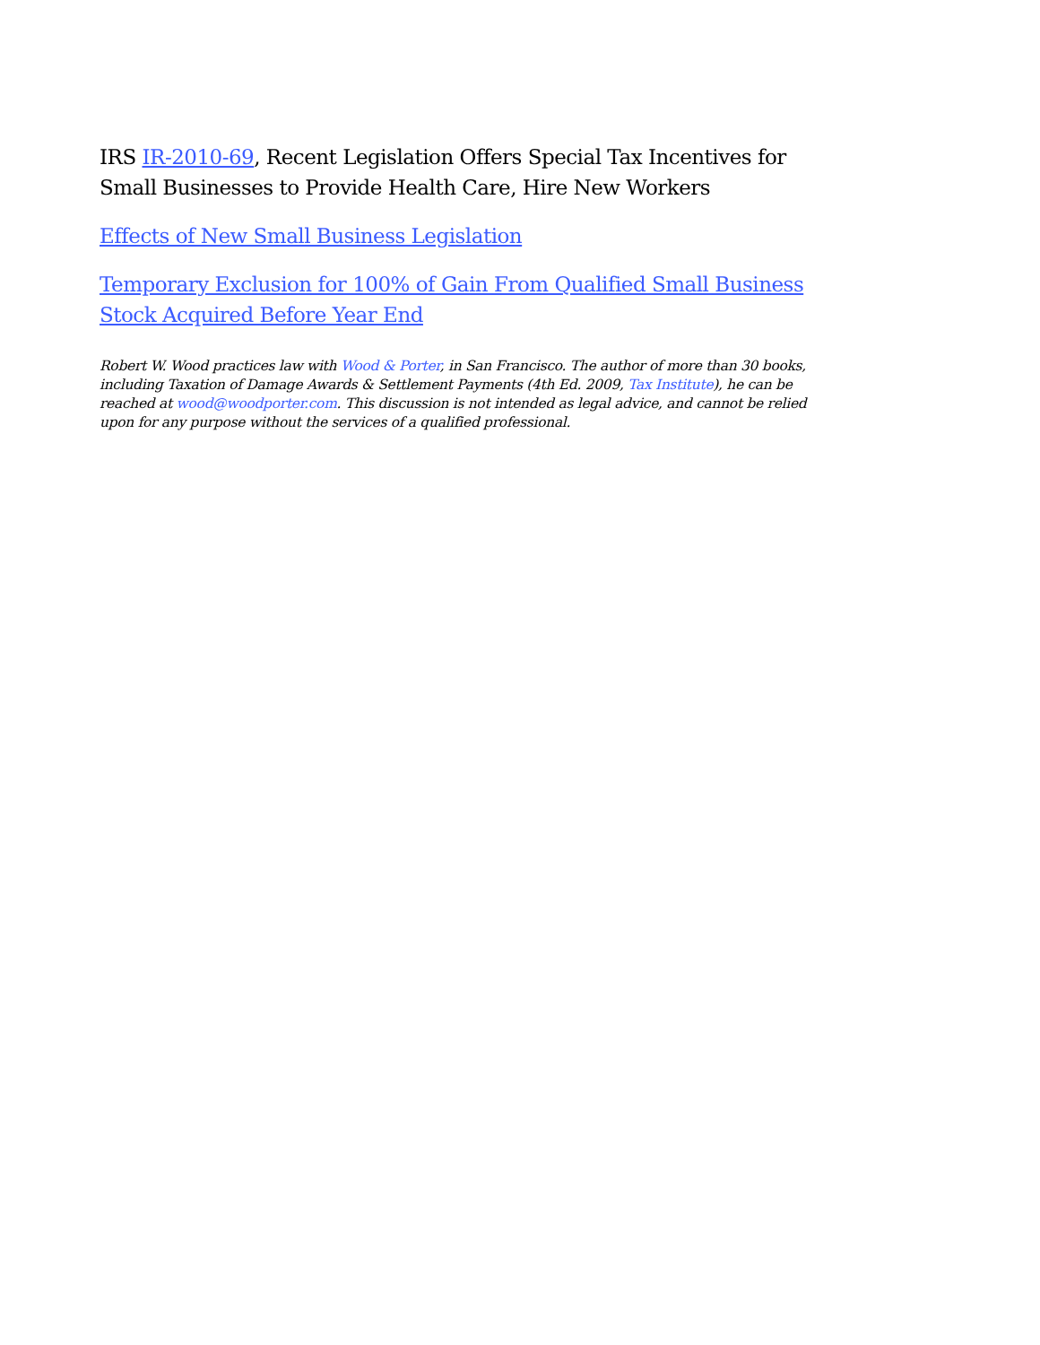IRS IR-2010-69, Recent Legislation Offers Special Tax Incentives for Small Businesses to Provide Health Care, Hire New Workers
Effects of New Small Business Legislation
Temporary Exclusion for 100% of Gain From Qualified Small Business Stock Acquired Before Year End
Robert W. Wood practices law with Wood & Porter, in San Francisco. The author of more than 30 books, including Taxation of Damage Awards & Settlement Payments (4th Ed. 2009, Tax Institute), he can be reached at wood@woodporter.com. This discussion is not intended as legal advice, and cannot be relied upon for any purpose without the services of a qualified professional.